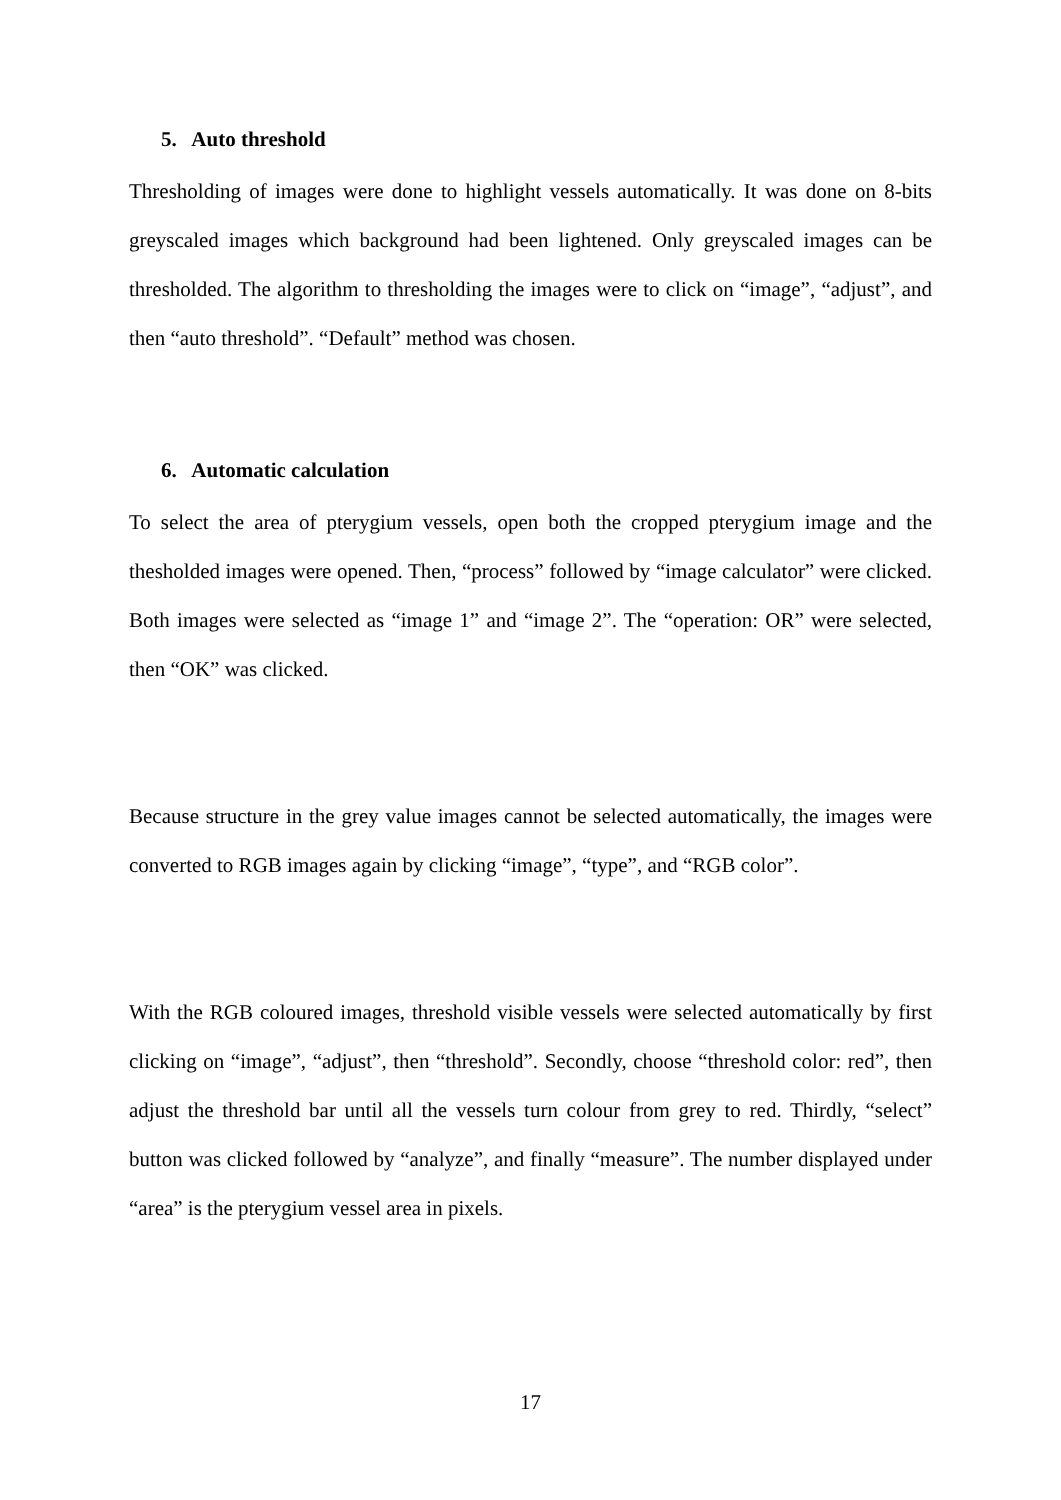5. Auto threshold
Thresholding of images were done to highlight vessels automatically. It was done on 8-bits greyscaled images which background had been lightened. Only greyscaled images can be thresholded. The algorithm to thresholding the images were to click on “image”, “adjust”, and then “auto threshold”. “Default” method was chosen.
6. Automatic calculation
To select the area of pterygium vessels, open both the cropped pterygium image and the thesholded images were opened. Then, “process” followed by “image calculator” were clicked. Both images were selected as “image 1” and “image 2”. The “operation: OR” were selected, then “OK” was clicked.
Because structure in the grey value images cannot be selected automatically, the images were converted to RGB images again by clicking “image”, “type”, and “RGB color”.
With the RGB coloured images, threshold visible vessels were selected automatically by first clicking on “image”, “adjust”, then “threshold”. Secondly, choose “threshold color: red”, then adjust the threshold bar until all the vessels turn colour from grey to red. Thirdly, “select” button was clicked followed by “analyze”, and finally “measure”. The number displayed under “area” is the pterygium vessel area in pixels.
17